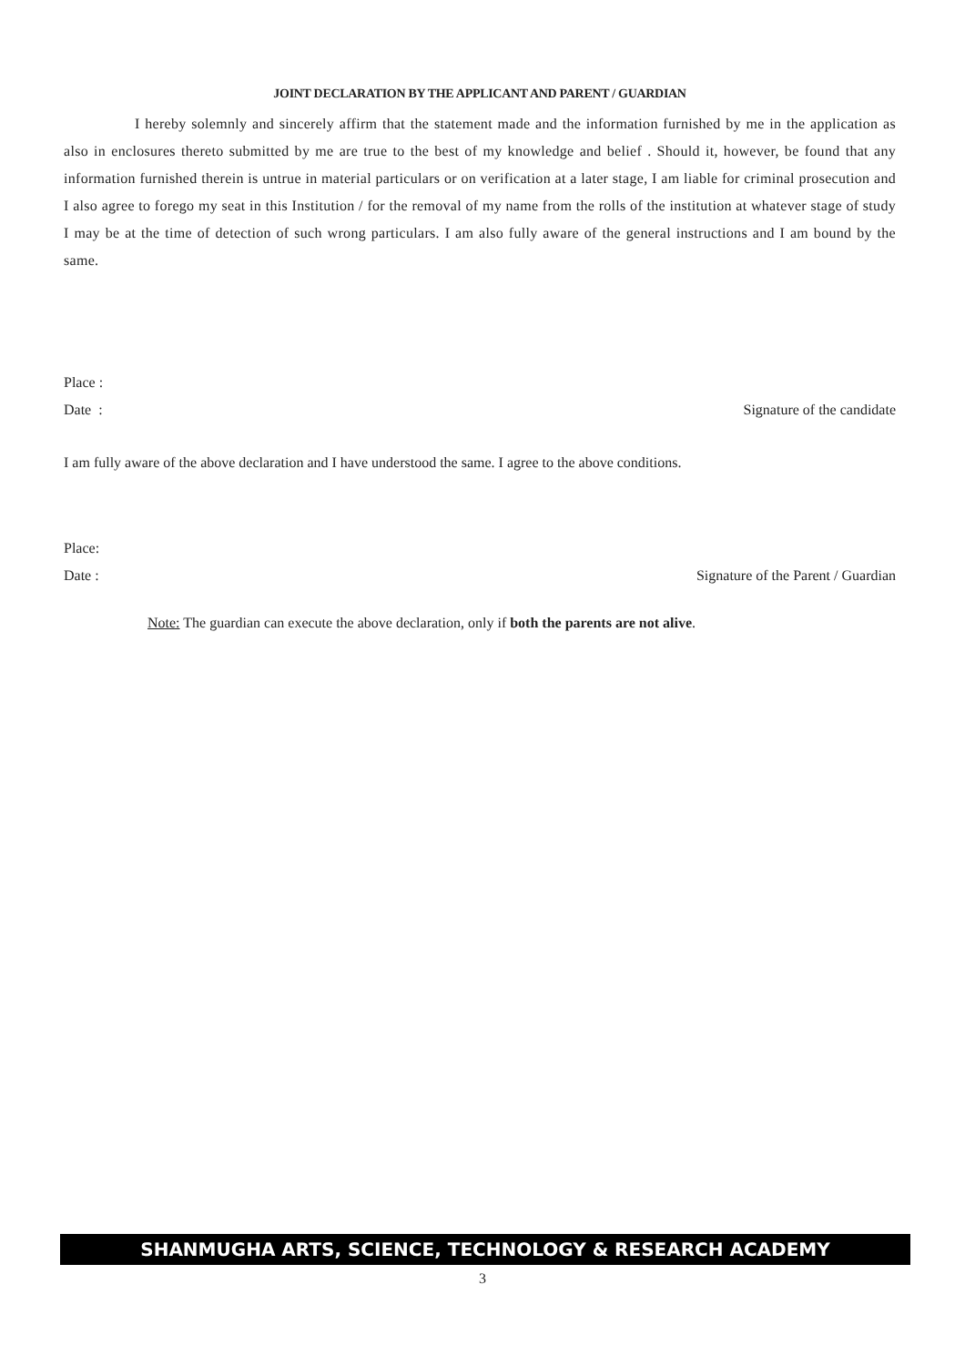JOINT DECLARATION BY THE APPLICANT AND PARENT / GUARDIAN
I hereby solemnly and sincerely affirm that the statement made and the information furnished by me in the application as also in enclosures thereto submitted by me are true to the best of my knowledge and belief . Should it, however, be found that any information furnished therein is untrue in material particulars or on verification at a later stage, I am liable for criminal prosecution and I also agree to forego my seat in this Institution / for the removal of my name from the rolls of the institution at whatever stage of study I may be at the time of detection of such wrong particulars. I am also fully aware of the general instructions and I am bound by the same.
Place :
Date : Signature of the candidate
I am fully aware of the above declaration and I have understood the same. I agree to the above conditions.
Place:
Date : Signature of the Parent / Guardian
Note: The guardian can execute the above declaration, only if both the parents are not alive.
SHANMUGHA ARTS, SCIENCE, TECHNOLOGY & RESEARCH ACADEMY
3